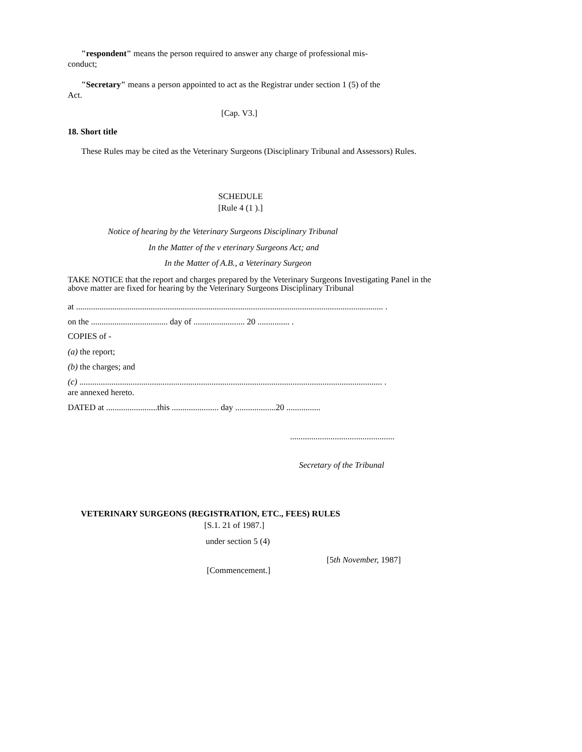"respondent" means the person required to answer any charge of professional mis-conduct;
"Secretary" means a person appointed to act as the Registrar under section 1 (5) of the Act.
[Cap. V3.]
18. Short title
These Rules may be cited as the Veterinary Surgeons (Disciplinary Tribunal and Assessors) Rules.
SCHEDULE
[Rule 4 (1 ).]
Notice of hearing by the Veterinary Surgeons Disciplinary Tribunal
In the Matter of the v eterinary Surgeons Act; and
In the Matter of A.B., a Veterinary Surgeon
TAKE NOTICE that the report and charges prepared by the Veterinary Surgeons Investigating Panel in the above matter are fixed for hearing by the Veterinary Surgeons Disciplinary Tribunal
at ................................................................................................................................................ .
on the .................................... day of ........................ 20 ............... .
COPIES of -
(a) the report;
(b) the charges; and
(c) .............................................................................................................................................. .
are annexed hereto.
DATED at ........................this ...................... day ...................20 ................
.................................................
Secretary of the Tribunal
VETERINARY SURGEONS (REGISTRATION, ETC., FEES) RULES
[S.1. 21 of 1987.]
under section 5 (4)
[5th November, 1987]
[Commencement.]